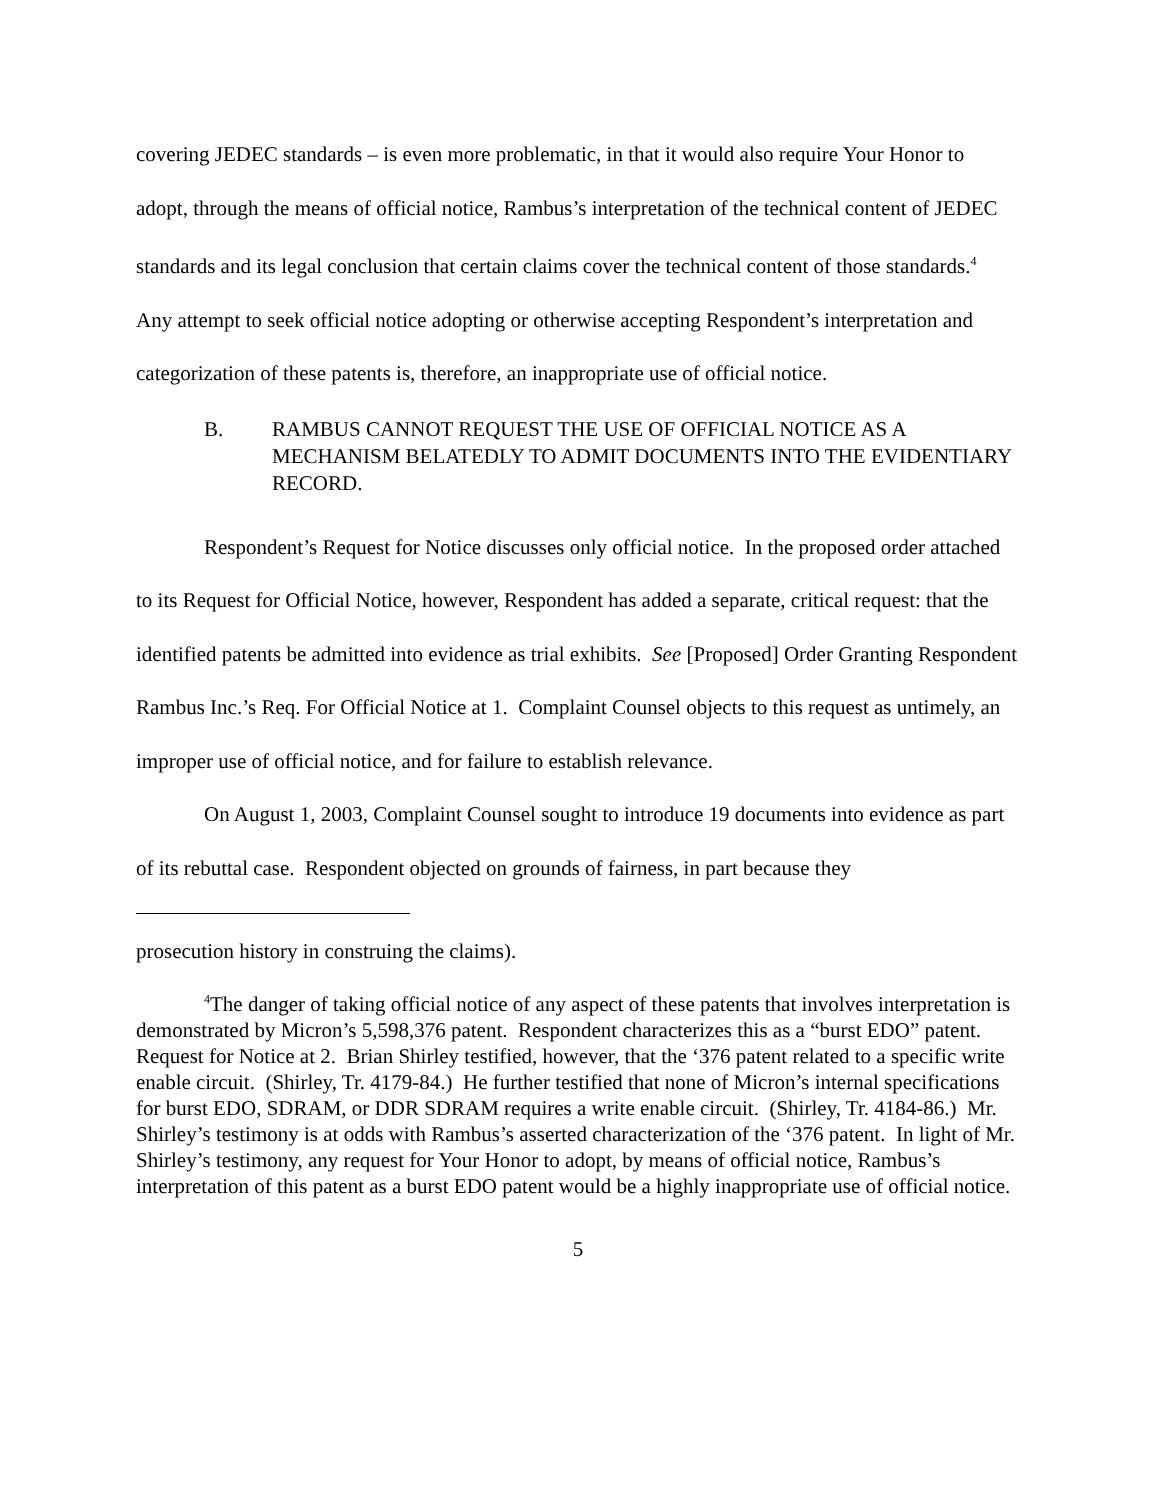covering JEDEC standards – is even more problematic, in that it would also require Your Honor to adopt, through the means of official notice, Rambus’s interpretation of the technical content of JEDEC standards and its legal conclusion that certain claims cover the technical content of those standards.<sup>4</sup> Any attempt to seek official notice adopting or otherwise accepting Respondent’s interpretation and categorization of these patents is, therefore, an inappropriate use of official notice.
B. RAMBUS CANNOT REQUEST THE USE OF OFFICIAL NOTICE AS A MECHANISM BELATEDLY TO ADMIT DOCUMENTS INTO THE EVIDENTIARY RECORD.
Respondent’s Request for Notice discusses only official notice. In the proposed order attached to its Request for Official Notice, however, Respondent has added a separate, critical request: that the identified patents be admitted into evidence as trial exhibits. See [Proposed] Order Granting Respondent Rambus Inc.’s Req. For Official Notice at 1. Complaint Counsel objects to this request as untimely, an improper use of official notice, and for failure to establish relevance.
On August 1, 2003, Complaint Counsel sought to introduce 19 documents into evidence as part of its rebuttal case. Respondent objected on grounds of fairness, in part because they
prosecution history in construing the claims).
<sup>4</sup> The danger of taking official notice of any aspect of these patents that involves interpretation is demonstrated by Micron’s 5,598,376 patent. Respondent characterizes this as a “burst EDO” patent. Request for Notice at 2. Brian Shirley testified, however, that the ‘376 patent related to a specific write enable circuit. (Shirley, Tr. 4179-84.) He further testified that none of Micron’s internal specifications for burst EDO, SDRAM, or DDR SDRAM requires a write enable circuit. (Shirley, Tr. 4184-86.) Mr. Shirley’s testimony is at odds with Rambus’s asserted characterization of the ‘376 patent. In light of Mr. Shirley’s testimony, any request for Your Honor to adopt, by means of official notice, Rambus’s interpretation of this patent as a burst EDO patent would be a highly inappropriate use of official notice.
5